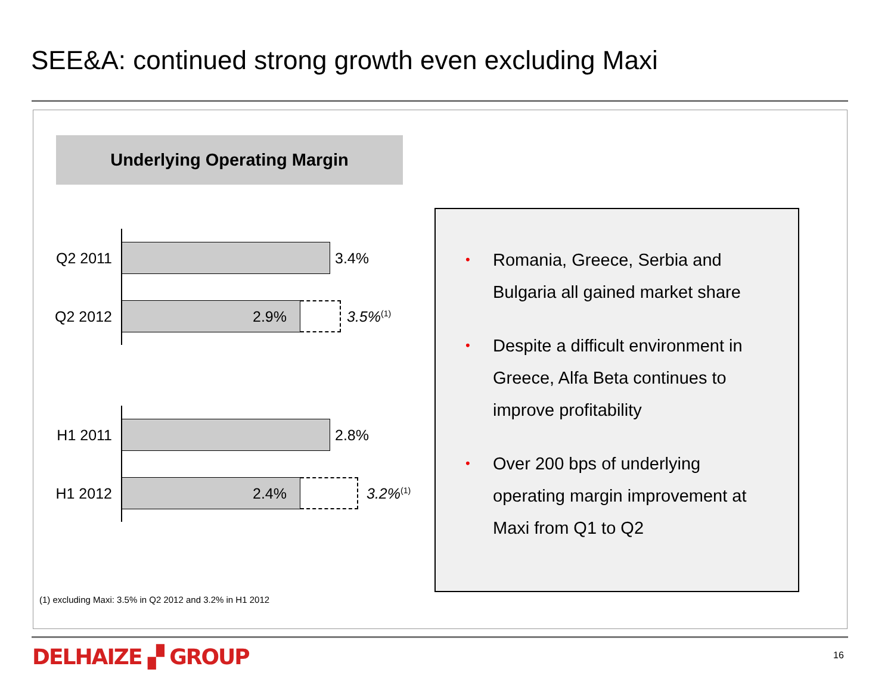SEE&A: continued strong growth even excluding Maxi
Underlying Operating Margin
Q2 2011 3.4%
Q2 2012
2.9%
3.5%<sup>(1)</sup>
H1 2011 2.8%
H1 2012
2.4%
3.2%<sup>(1)</sup>
• Romania, Greece, Serbia and Bulgaria all gained market share
• Despite a difficult environment in Greece, Alfa Beta continues to improve profitability
• Over 200 bps of underlying operating margin improvement at Maxi from Q1 to Q2
(1) excluding Maxi: 3.5% in Q2 2012 and 3.2% in H1 2012
DELHAIZE ▞ GROUP 16